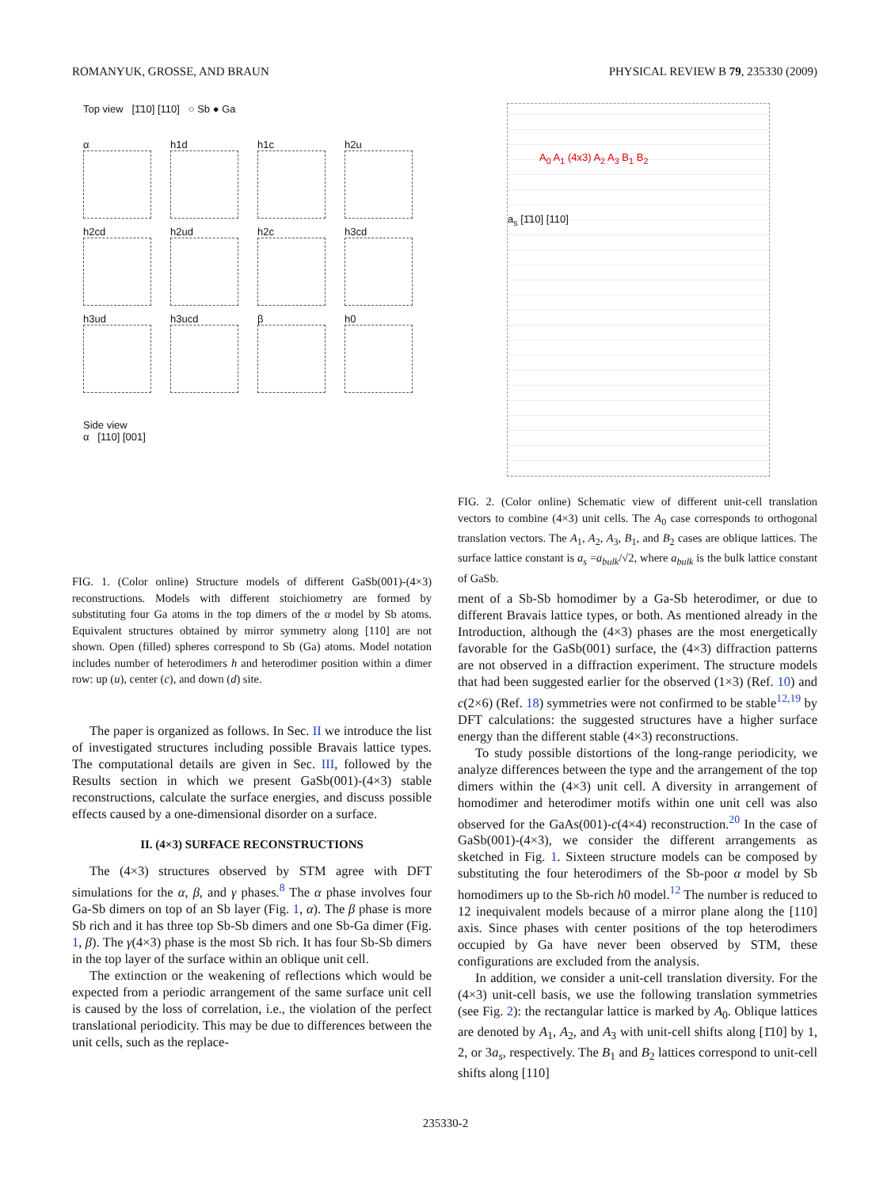ROMANYUK, GROSSE, AND BRAUN PHYSICAL REVIEW B 79, 235330 (2009)
Top view [1̄10] [110] ○ Sb ● Ga
α
h1d
h1c
h2u
h2cd
h2ud
h2c
h3cd
h3ud
h3ucd
β
h0
Side view
α [110] [001]
A<sub>0</sub> A<sub>1</sub> (4x3) A<sub>2</sub> A<sub>3</sub> B<sub>1</sub> B<sub>2</sub>
a<sub>s</sub> [1̄10] [110]
FIG. 1. (Color online) Structure models of different GaSb(001)-(4×3) reconstructions. Models with different stoichiometry are formed by substituting four Ga atoms in the top dimers of the α model by Sb atoms. Equivalent structures obtained by mirror symmetry along [110] are not shown. Open (filled) spheres correspond to Sb (Ga) atoms. Model notation includes number of heterodimers h and heterodimer position within a dimer row: up (u), center (c), and down (d) site.
The paper is organized as follows. In Sec. II we introduce the list of investigated structures including possible Bravais lattice types. The computational details are given in Sec. III, followed by the Results section in which we present GaSb(001)-(4×3) stable reconstructions, calculate the surface energies, and discuss possible effects caused by a one-dimensional disorder on a surface.
II. (4×3) SURFACE RECONSTRUCTIONS
The (4×3) structures observed by STM agree with DFT simulations for the α, β, and γ phases.<sup>8</sup> The α phase involves four Ga-Sb dimers on top of an Sb layer (Fig. 1, α). The β phase is more Sb rich and it has three top Sb-Sb dimers and one Sb-Ga dimer (Fig. 1, β). The γ(4×3) phase is the most Sb rich. It has four Sb-Sb dimers in the top layer of the surface within an oblique unit cell.
The extinction or the weakening of reflections which would be expected from a periodic arrangement of the same surface unit cell is caused by the loss of correlation, i.e., the violation of the perfect translational periodicity. This may be due to differences between the unit cells, such as the replace-
FIG. 2. (Color online) Schematic view of different unit-cell translation vectors to combine (4×3) unit cells. The A<sub>0</sub> case corresponds to orthogonal translation vectors. The A<sub>1</sub>, A<sub>2</sub>, A<sub>3</sub>, B<sub>1</sub>, and B<sub>2</sub> cases are oblique lattices. The surface lattice constant is a<sub>s</sub> =a<sub>bulk</sub>/√2, where a<sub>bulk</sub> is the bulk lattice constant of GaSb.
ment of a Sb-Sb homodimer by a Ga-Sb heterodimer, or due to different Bravais lattice types, or both. As mentioned already in the Introduction, although the (4×3) phases are the most energetically favorable for the GaSb(001) surface, the (4×3) diffraction patterns are not observed in a diffraction experiment. The structure models that had been suggested earlier for the observed (1×3) (Ref. 10) and c(2×6) (Ref. 18) symmetries were not confirmed to be stable<sup>12,19</sup> by DFT calculations: the suggested structures have a higher surface energy than the different stable (4×3) reconstructions.
To study possible distortions of the long-range periodicity, we analyze differences between the type and the arrangement of the top dimers within the (4×3) unit cell. A diversity in arrangement of homodimer and heterodimer motifs within one unit cell was also observed for the GaAs(001)-c(4×4) reconstruction.<sup>20</sup> In the case of GaSb(001)-(4×3), we consider the different arrangements as sketched in Fig. 1. Sixteen structure models can be composed by substituting the four heterodimers of the Sb-poor α model by Sb homodimers up to the Sb-rich h0 model.<sup>12</sup> The number is reduced to 12 inequivalent models because of a mirror plane along the [110] axis. Since phases with center positions of the top heterodimers occupied by Ga have never been observed by STM, these configurations are excluded from the analysis.
In addition, we consider a unit-cell translation diversity. For the (4×3) unit-cell basis, we use the following translation symmetries (see Fig. 2): the rectangular lattice is marked by A<sub>0</sub>. Oblique lattices are denoted by A<sub>1</sub>, A<sub>2</sub>, and A<sub>3</sub> with unit-cell shifts along [1̄10] by 1, 2, or 3a<sub>s</sub>, respectively. The B<sub>1</sub> and B<sub>2</sub> lattices correspond to unit-cell shifts along [110]
235330-2